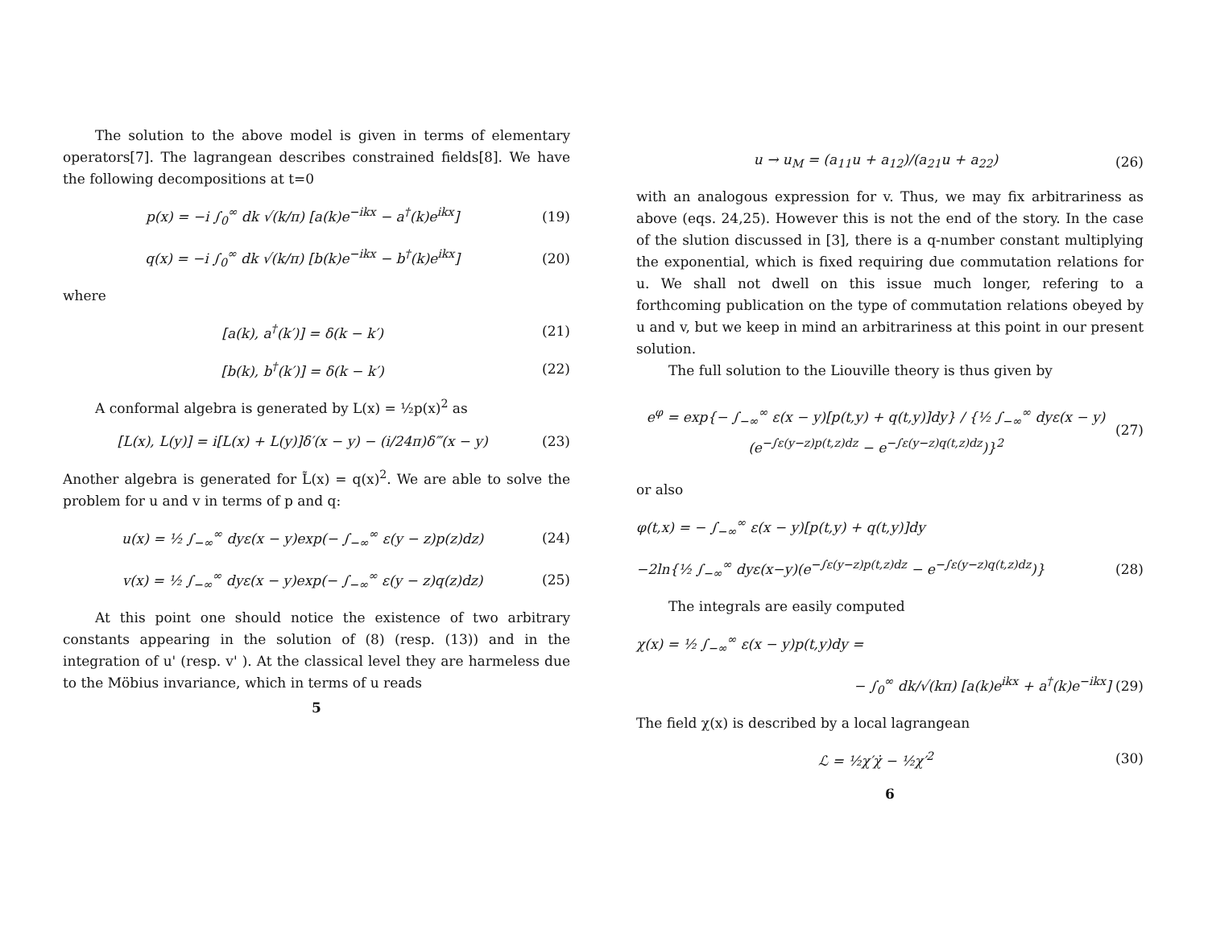The solution to the above model is given in terms of elementary operators[7]. The lagrangean describes constrained fields[8]. We have the following decompositions at t=0
p(x) = −i ∫<sub>0</sub><sup>∞</sup> dk √(k/π) [a(k)e<sup>−ikx</sup> − a<sup>†</sup>(k)e<sup>ikx</sup>] (19)
q(x) = −i ∫<sub>0</sub><sup>∞</sup> dk √(k/π) [b(k)e<sup>−ikx</sup> − b<sup>†</sup>(k)e<sup>ikx</sup>] (20)
where
[a(k), a<sup>†</sup>(k′)] = δ(k − k′) (21)
[b(k), b<sup>†</sup>(k′)] = δ(k − k′) (22)
A conformal algebra is generated by L(x) = ½p(x)<sup>2</sup> as
[L(x), L(y)] = i[L(x) + L(y)]δ′(x − y) − (i/24π)δ‴(x − y) (23)
Another algebra is generated for L̃(x) = q(x)<sup>2</sup>. We are able to solve the problem for u and v in terms of p and q:
u(x) = ½ ∫<sub>−∞</sub><sup>∞</sup> dyε(x − y)exp(− ∫<sub>−∞</sub><sup>∞</sup> ε(y − z)p(z)dz) (24)
v(x) = ½ ∫<sub>−∞</sub><sup>∞</sup> dyε(x − y)exp(− ∫<sub>−∞</sub><sup>∞</sup> ε(y − z)q(z)dz) (25)
At this point one should notice the existence of two arbitrary constants appearing in the solution of (8) (resp. (13)) and in the integration of u' (resp. v' ). At the classical level they are harmeless due to the Möbius invariance, which in terms of u reads
5
u → u<sub>M</sub> = (a<sub>11</sub>u + a<sub>12</sub>)/(a<sub>21</sub>u + a<sub>22</sub>) (26)
with an analogous expression for v. Thus, we may fix arbitrariness as above (eqs. 24,25). However this is not the end of the story. In the case of the slution discussed in [3], there is a q-number constant multiplying the exponential, which is fixed requiring due commutation relations for u. We shall not dwell on this issue much longer, refering to a forthcoming publication on the type of commutation relations obeyed by u and v, but we keep in mind an arbitrariness at this point in our present solution.
The full solution to the Liouville theory is thus given by
e<sup>φ</sup> = exp{− ∫<sub>−∞</sub><sup>∞</sup> ε(x − y)[p(t,y) + q(t,y)]dy} / {½ ∫<sub>−∞</sub><sup>∞</sup> dyε(x − y)(e<sup>−∫ε(y−z)p(t,z)dz</sup> − e<sup>−∫ε(y−z)q(t,z)dz</sup>)}<sup>2</sup> (27)
or also
φ(t,x) = − ∫<sub>−∞</sub><sup>∞</sup> ε(x − y)[p(t,y) + q(t,y)]dy
−2ln{½ ∫<sub>−∞</sub><sup>∞</sup> dyε(x−y)(e<sup>−∫ε(y−z)p(t,z)dz</sup> − e<sup>−∫ε(y−z)q(t,z)dz</sup>)} (28)
The integrals are easily computed
χ(x) = ½ ∫<sub>−∞</sub><sup>∞</sup> ε(x − y)p(t,y)dy =
− ∫<sub>0</sub><sup>∞</sup> dk/√(kπ) [a(k)e<sup>ikx</sup> + a<sup>†</sup>(k)e<sup>−ikx</sup>] (29)
The field χ(x) is described by a local lagrangean
ℒ = ½χ′χ̇ − ½χ′<sup>2</sup> (30)
6